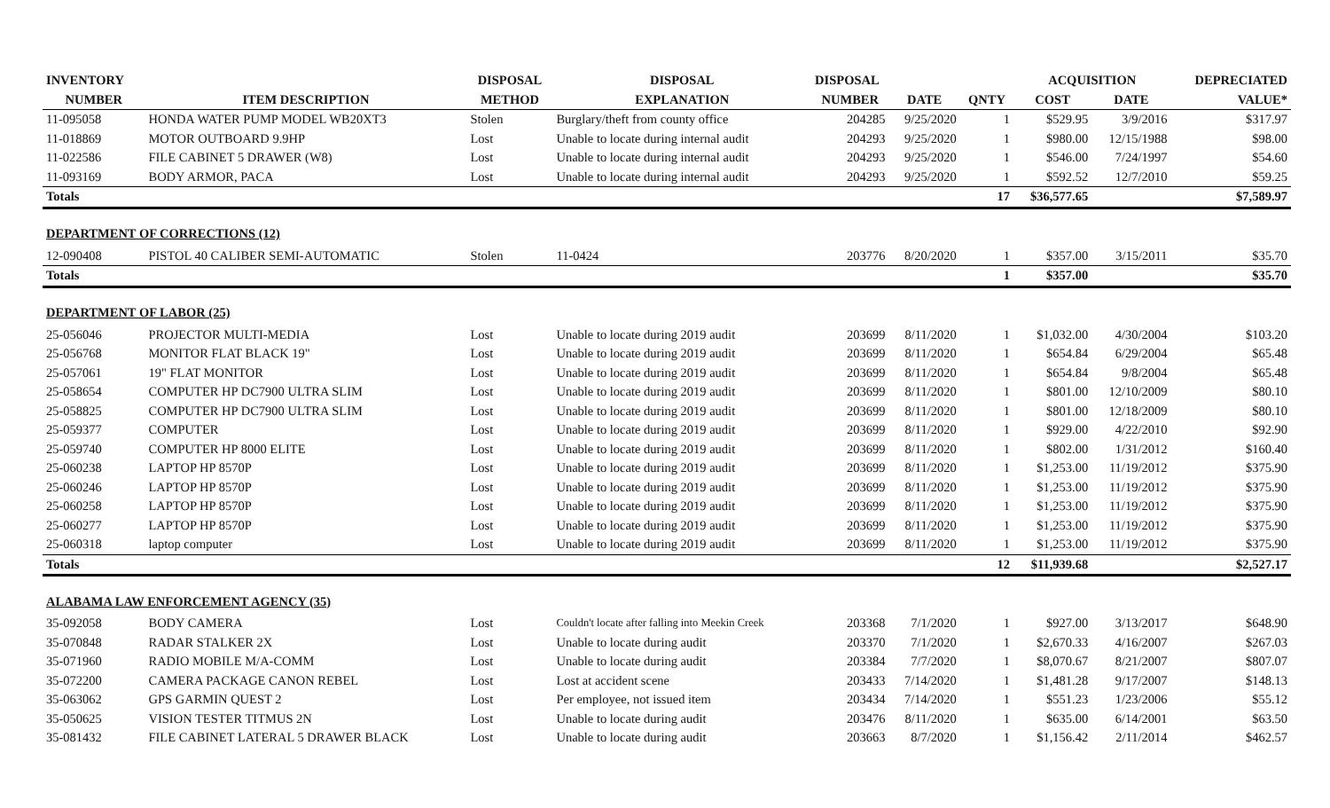| INVENTORY | | DISPOSAL | DISPOSAL | DISPOSAL | | | ACQUISITION | | DEPRECIATED |
| --- | --- | --- | --- | --- | --- | --- | --- | --- | --- |
| NUMBER | ITEM DESCRIPTION | METHOD | EXPLANATION | NUMBER | DATE | QNTY | COST | DATE | VALUE* |
| 11-095058 | HONDA WATER PUMP MODEL WB20XT3 | Stolen | Burglary/theft from county office | 204285 | 9/25/2020 | 1 | $529.95 | 3/9/2016 | $317.97 |
| 11-018869 | MOTOR OUTBOARD 9.9HP | Lost | Unable to locate during internal audit | 204293 | 9/25/2020 | 1 | $980.00 | 12/15/1988 | $98.00 |
| 11-022586 | FILE CABINET 5 DRAWER (W8) | Lost | Unable to locate during internal audit | 204293 | 9/25/2020 | 1 | $546.00 | 7/24/1997 | $54.60 |
| 11-093169 | BODY ARMOR, PACA | Lost | Unable to locate during internal audit | 204293 | 9/25/2020 | 1 | $592.52 | 12/7/2010 | $59.25 |
| Totals | | | | | | 17 | $36,577.65 | | $7,589.97 |
| DEPARTMENT OF CORRECTIONS (12) | | | | | | | | | |
| 12-090408 | PISTOL 40 CALIBER SEMI-AUTOMATIC | Stolen | 11-0424 | 203776 | 8/20/2020 | 1 | $357.00 | 3/15/2011 | $35.70 |
| Totals | | | | | | 1 | $357.00 | | $35.70 |
| DEPARTMENT OF LABOR (25) | | | | | | | | | |
| 25-056046 | PROJECTOR MULTI-MEDIA | Lost | Unable to locate during 2019 audit | 203699 | 8/11/2020 | 1 | $1,032.00 | 4/30/2004 | $103.20 |
| 25-056768 | MONITOR FLAT BLACK 19" | Lost | Unable to locate during 2019 audit | 203699 | 8/11/2020 | 1 | $654.84 | 6/29/2004 | $65.48 |
| 25-057061 | 19" FLAT MONITOR | Lost | Unable to locate during 2019 audit | 203699 | 8/11/2020 | 1 | $654.84 | 9/8/2004 | $65.48 |
| 25-058654 | COMPUTER HP DC7900 ULTRA SLIM | Lost | Unable to locate during 2019 audit | 203699 | 8/11/2020 | 1 | $801.00 | 12/10/2009 | $80.10 |
| 25-058825 | COMPUTER HP DC7900 ULTRA SLIM | Lost | Unable to locate during 2019 audit | 203699 | 8/11/2020 | 1 | $801.00 | 12/18/2009 | $80.10 |
| 25-059377 | COMPUTER | Lost | Unable to locate during 2019 audit | 203699 | 8/11/2020 | 1 | $929.00 | 4/22/2010 | $92.90 |
| 25-059740 | COMPUTER HP 8000 ELITE | Lost | Unable to locate during 2019 audit | 203699 | 8/11/2020 | 1 | $802.00 | 1/31/2012 | $160.40 |
| 25-060238 | LAPTOP HP 8570P | Lost | Unable to locate during 2019 audit | 203699 | 8/11/2020 | 1 | $1,253.00 | 11/19/2012 | $375.90 |
| 25-060246 | LAPTOP HP 8570P | Lost | Unable to locate during 2019 audit | 203699 | 8/11/2020 | 1 | $1,253.00 | 11/19/2012 | $375.90 |
| 25-060258 | LAPTOP HP 8570P | Lost | Unable to locate during 2019 audit | 203699 | 8/11/2020 | 1 | $1,253.00 | 11/19/2012 | $375.90 |
| 25-060277 | LAPTOP HP 8570P | Lost | Unable to locate during 2019 audit | 203699 | 8/11/2020 | 1 | $1,253.00 | 11/19/2012 | $375.90 |
| 25-060318 | laptop computer | Lost | Unable to locate during 2019 audit | 203699 | 8/11/2020 | 1 | $1,253.00 | 11/19/2012 | $375.90 |
| Totals | | | | | | 12 | $11,939.68 | | $2,527.17 |
| ALABAMA LAW ENFORCEMENT AGENCY (35) | | | | | | | | | |
| 35-092058 | BODY CAMERA | Lost | Couldn't locate after falling into Meekin Creek | 203368 | 7/1/2020 | 1 | $927.00 | 3/13/2017 | $648.90 |
| 35-070848 | RADAR STALKER 2X | Lost | Unable to locate during audit | 203370 | 7/1/2020 | 1 | $2,670.33 | 4/16/2007 | $267.03 |
| 35-071960 | RADIO MOBILE M/A-COMM | Lost | Unable to locate during audit | 203384 | 7/7/2020 | 1 | $8,070.67 | 8/21/2007 | $807.07 |
| 35-072200 | CAMERA PACKAGE CANON REBEL | Lost | Lost at accident scene | 203433 | 7/14/2020 | 1 | $1,481.28 | 9/17/2007 | $148.13 |
| 35-063062 | GPS GARMIN QUEST 2 | Lost | Per employee, not issued item | 203434 | 7/14/2020 | 1 | $551.23 | 1/23/2006 | $55.12 |
| 35-050625 | VISION TESTER TITMUS 2N | Lost | Unable to locate during audit | 203476 | 8/11/2020 | 1 | $635.00 | 6/14/2001 | $63.50 |
| 35-081432 | FILE CABINET LATERAL 5 DRAWER BLACK | Lost | Unable to locate during audit | 203663 | 8/7/2020 | 1 | $1,156.42 | 2/11/2014 | $462.57 |